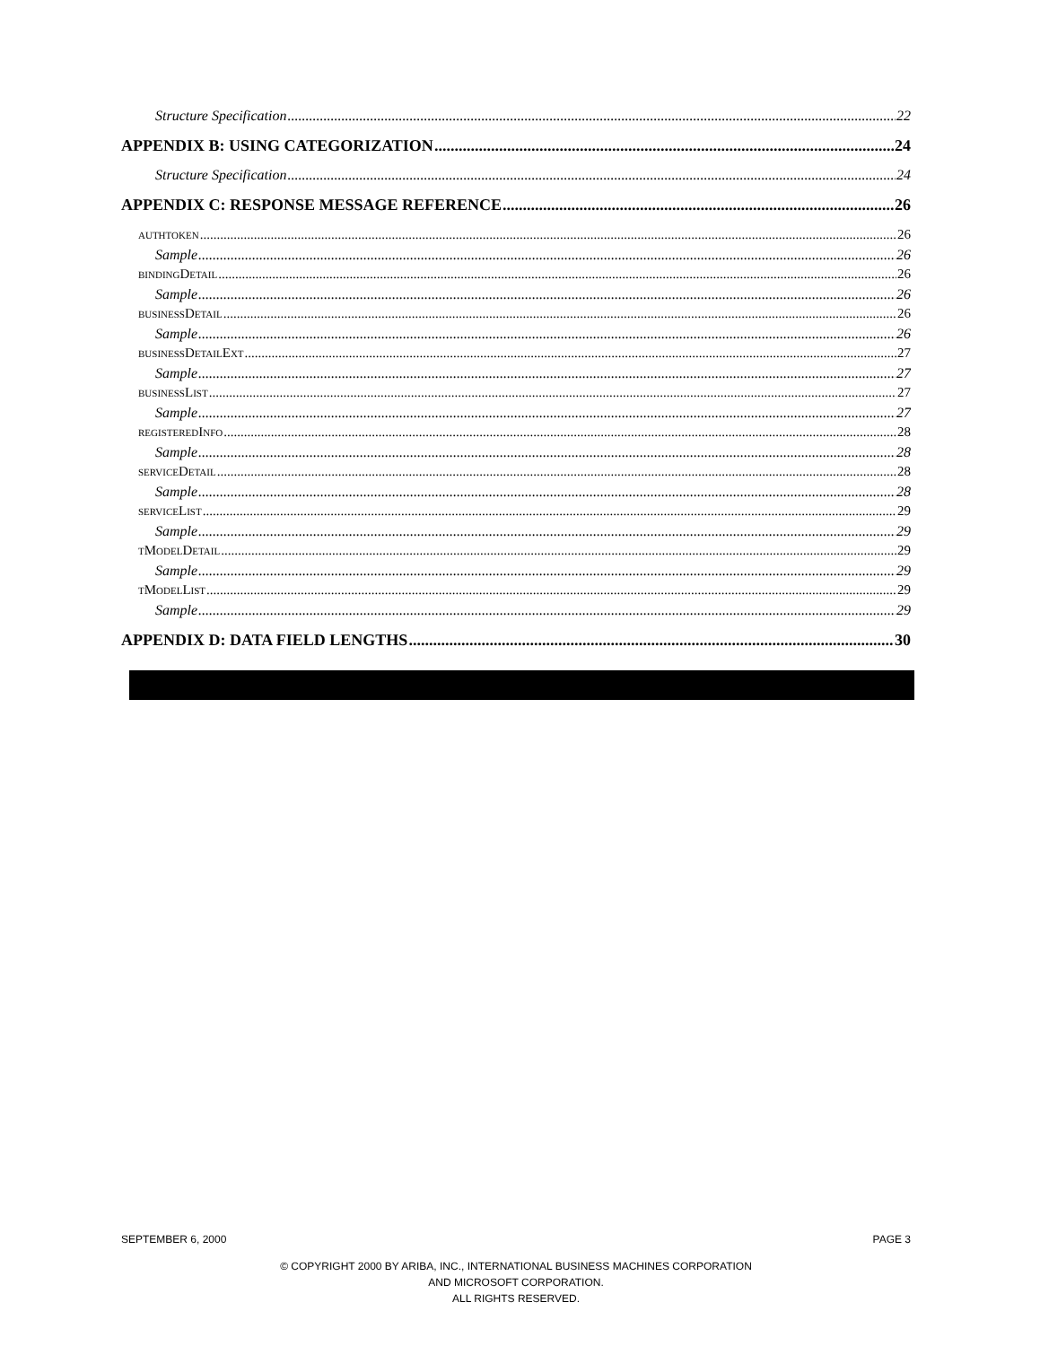Structure Specification 22
APPENDIX B: USING CATEGORIZATION 24
Structure Specification 24
APPENDIX C: RESPONSE MESSAGE REFERENCE 26
AUTHTOKEN 26
Sample 26
BINDINGDETAIL 26
Sample 26
BUSINESSDETAIL 26
Sample 26
BUSINESSDETAILEXT 27
Sample 27
BUSINESSLIST 27
Sample 27
REGISTEREDINFO 28
Sample 28
SERVICEDETAIL 28
Sample 28
SERVICELIST 29
Sample 29
TMODELDETAIL 29
Sample 29
TMODELLIST 29
Sample 29
APPENDIX D: DATA FIELD LENGTHS 30
SEPTEMBER 6, 2000 PAGE 3
© COPYRIGHT 2000 BY ARIBA, INC., INTERNATIONAL BUSINESS MACHINES CORPORATION
AND MICROSOFT CORPORATION.
ALL RIGHTS RESERVED.